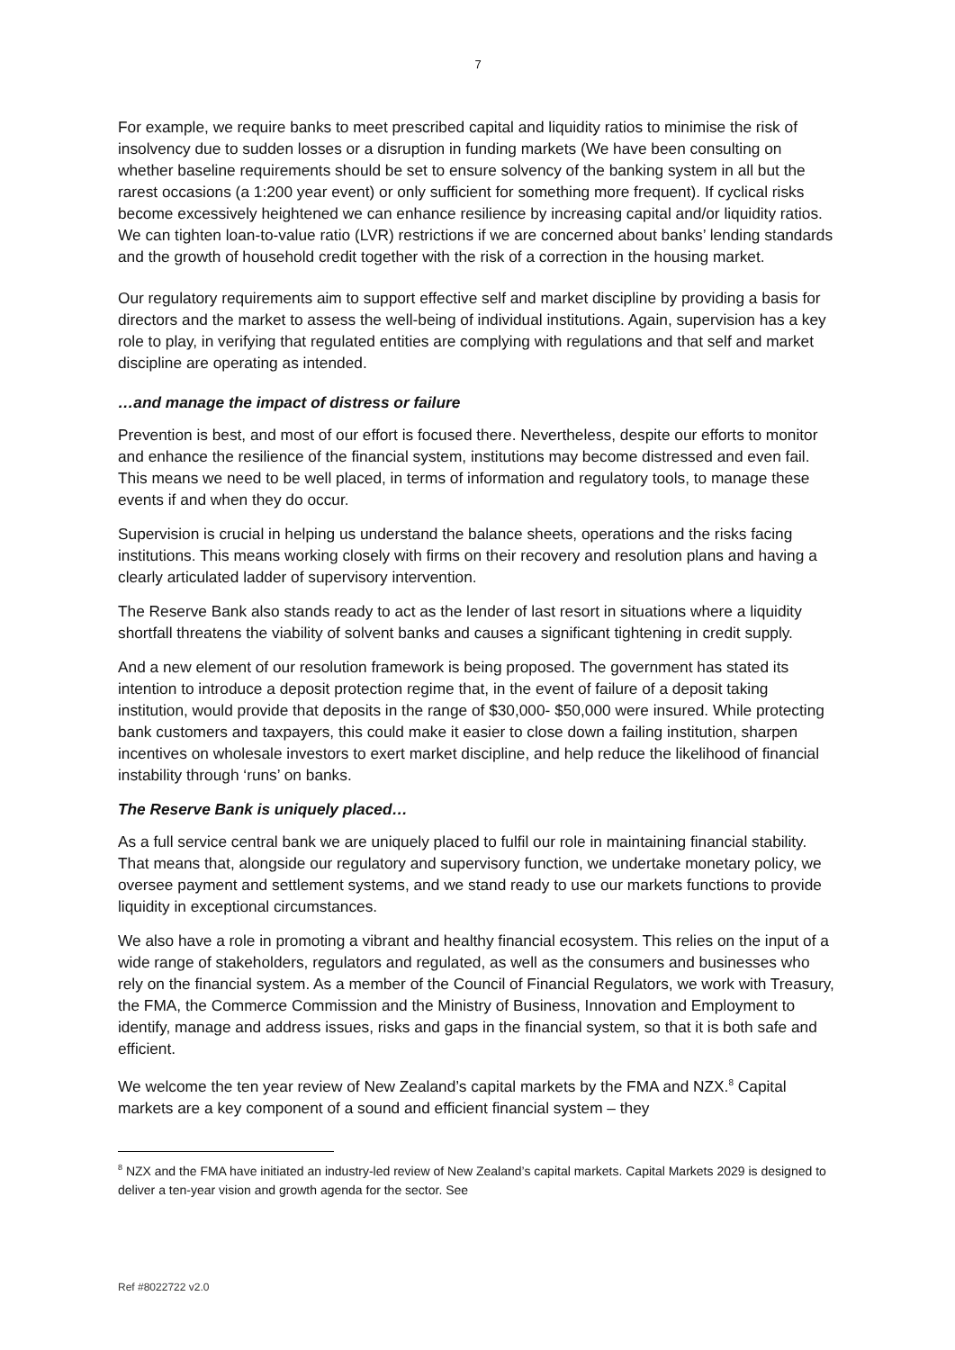7
For example, we require banks to meet prescribed capital and liquidity ratios to minimise the risk of insolvency due to sudden losses or a disruption in funding markets (We have been consulting on whether baseline requirements should be set to ensure solvency of the banking system in all but the rarest occasions (a 1:200 year event) or only sufficient for something more frequent). If cyclical risks become excessively heightened we can enhance resilience by increasing capital and/or liquidity ratios. We can tighten loan-to-value ratio (LVR) restrictions if we are concerned about banks’ lending standards and the growth of household credit together with the risk of a correction in the housing market.
Our regulatory requirements aim to support effective self and market discipline by providing a basis for directors and the market to assess the well-being of individual institutions. Again, supervision has a key role to play, in verifying that regulated entities are complying with regulations and that self and market discipline are operating as intended.
…and manage the impact of distress or failure
Prevention is best, and most of our effort is focused there. Nevertheless, despite our efforts to monitor and enhance the resilience of the financial system, institutions may become distressed and even fail. This means we need to be well placed, in terms of information and regulatory tools, to manage these events if and when they do occur.
Supervision is crucial in helping us understand the balance sheets, operations and the risks facing institutions. This means working closely with firms on their recovery and resolution plans and having a clearly articulated ladder of supervisory intervention.
The Reserve Bank also stands ready to act as the lender of last resort in situations where a liquidity shortfall threatens the viability of solvent banks and causes a significant tightening in credit supply.
And a new element of our resolution framework is being proposed. The government has stated its intention to introduce a deposit protection regime that, in the event of failure of a deposit taking institution, would provide that deposits in the range of $30,000- $50,000 were insured. While protecting bank customers and taxpayers, this could make it easier to close down a failing institution, sharpen incentives on wholesale investors to exert market discipline, and help reduce the likelihood of financial instability through ‘runs’ on banks.
The Reserve Bank is uniquely placed…
As a full service central bank we are uniquely placed to fulfil our role in maintaining financial stability. That means that, alongside our regulatory and supervisory function, we undertake monetary policy, we oversee payment and settlement systems, and we stand ready to use our markets functions to provide liquidity in exceptional circumstances.
We also have a role in promoting a vibrant and healthy financial ecosystem. This relies on the input of a wide range of stakeholders, regulators and regulated, as well as the consumers and businesses who rely on the financial system. As a member of the Council of Financial Regulators, we work with Treasury, the FMA, the Commerce Commission and the Ministry of Business, Innovation and Employment to identify, manage and address issues, risks and gaps in the financial system, so that it is both safe and efficient.
We welcome the ten year review of New Zealand’s capital markets by the FMA and NZX.<sup>8</sup> Capital markets are a key component of a sound and efficient financial system – they
<sup>8</sup> NZX and the FMA have initiated an industry-led review of New Zealand’s capital markets. Capital Markets 2029 is designed to deliver a ten-year vision and growth agenda for the sector. See
Ref #8022722 v2.0